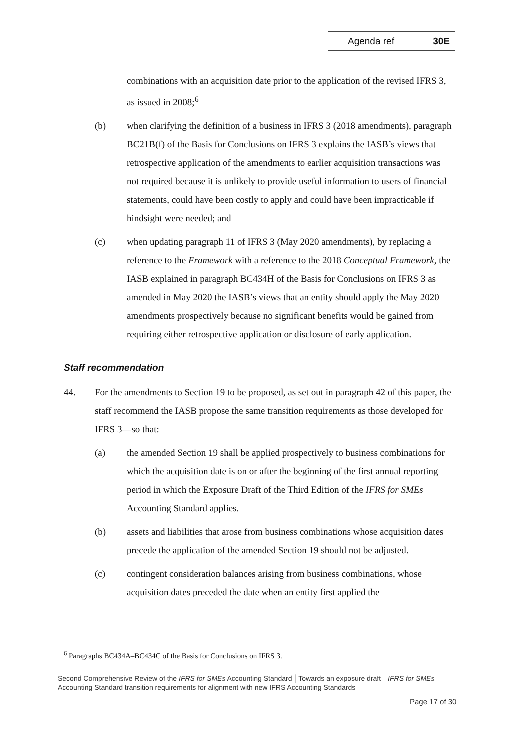Agenda ref 30E
combinations with an acquisition date prior to the application of the revised IFRS 3, as issued in 2008;<sup>6</sup>
(b) when clarifying the definition of a business in IFRS 3 (2018 amendments), paragraph BC21B(f) of the Basis for Conclusions on IFRS 3 explains the IASB’s views that retrospective application of the amendments to earlier acquisition transactions was not required because it is unlikely to provide useful information to users of financial statements, could have been costly to apply and could have been impracticable if hindsight were needed; and
(c) when updating paragraph 11 of IFRS 3 (May 2020 amendments), by replacing a reference to the Framework with a reference to the 2018 Conceptual Framework, the IASB explained in paragraph BC434H of the Basis for Conclusions on IFRS 3 as amended in May 2020 the IASB’s views that an entity should apply the May 2020 amendments prospectively because no significant benefits would be gained from requiring either retrospective application or disclosure of early application.
Staff recommendation
44. For the amendments to Section 19 to be proposed, as set out in paragraph 42 of this paper, the staff recommend the IASB propose the same transition requirements as those developed for IFRS 3—so that:
(a) the amended Section 19 shall be applied prospectively to business combinations for which the acquisition date is on or after the beginning of the first annual reporting period in which the Exposure Draft of the Third Edition of the IFRS for SMEs Accounting Standard applies.
(b) assets and liabilities that arose from business combinations whose acquisition dates precede the application of the amended Section 19 should not be adjusted.
(c) contingent consideration balances arising from business combinations, whose acquisition dates preceded the date when an entity first applied the
<sup>6</sup> Paragraphs BC434A–BC434C of the Basis for Conclusions on IFRS 3.
Second Comprehensive Review of the IFRS for SMEs Accounting Standard │Towards an exposure draft—IFRS for SMEs Accounting Standard transition requirements for alignment with new IFRS Accounting Standards
Page 17 of 30